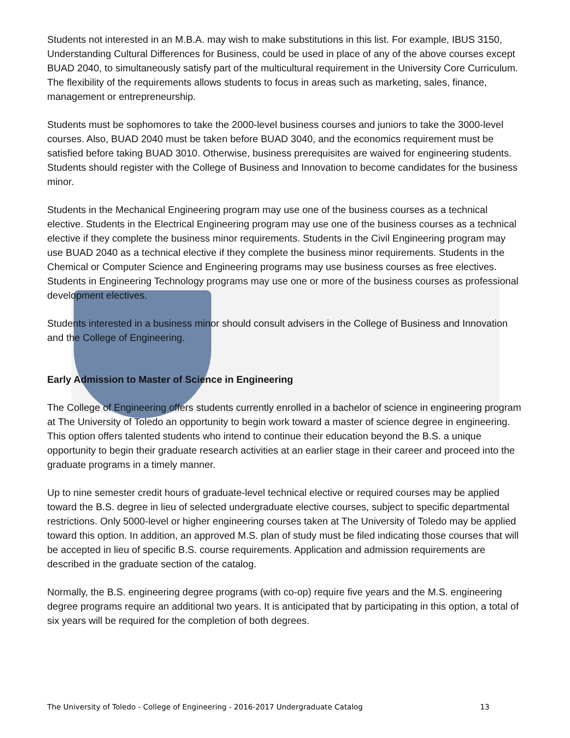Students not interested in an M.B.A. may wish to make substitutions in this list. For example, IBUS 3150, Understanding Cultural Differences for Business, could be used in place of any of the above courses except BUAD 2040, to simultaneously satisfy part of the multicultural requirement in the University Core Curriculum. The flexibility of the requirements allows students to focus in areas such as marketing, sales, finance, management or entrepreneurship.
Students must be sophomores to take the 2000-level business courses and juniors to take the 3000-level courses. Also, BUAD 2040 must be taken before BUAD 3040, and the economics requirement must be satisfied before taking BUAD 3010. Otherwise, business prerequisites are waived for engineering students. Students should register with the College of Business and Innovation to become candidates for the business minor.
Students in the Mechanical Engineering program may use one of the business courses as a technical elective. Students in the Electrical Engineering program may use one of the business courses as a technical elective if they complete the business minor requirements. Students in the Civil Engineering program may use BUAD 2040 as a technical elective if they complete the business minor requirements. Students in the Chemical or Computer Science and Engineering programs may use business courses as free electives. Students in Engineering Technology programs may use one or more of the business courses as professional development electives.
Students interested in a business minor should consult advisers in the College of Business and Innovation and the College of Engineering.
Early Admission to Master of Science in Engineering
The College of Engineering offers students currently enrolled in a bachelor of science in engineering program at The University of Toledo an opportunity to begin work toward a master of science degree in engineering. This option offers talented students who intend to continue their education beyond the B.S. a unique opportunity to begin their graduate research activities at an earlier stage in their career and proceed into the graduate programs in a timely manner.
Up to nine semester credit hours of graduate-level technical elective or required courses may be applied toward the B.S. degree in lieu of selected undergraduate elective courses, subject to specific departmental restrictions. Only 5000-level or higher engineering courses taken at The University of Toledo may be applied toward this option. In addition, an approved M.S. plan of study must be filed indicating those courses that will be accepted in lieu of specific B.S. course requirements. Application and admission requirements are described in the graduate section of the catalog.
Normally, the B.S. engineering degree programs (with co-op) require five years and the M.S. engineering degree programs require an additional two years. It is anticipated that by participating in this option, a total of six years will be required for the completion of both degrees.
The University of Toledo - College of Engineering - 2016-2017 Undergraduate Catalog 13